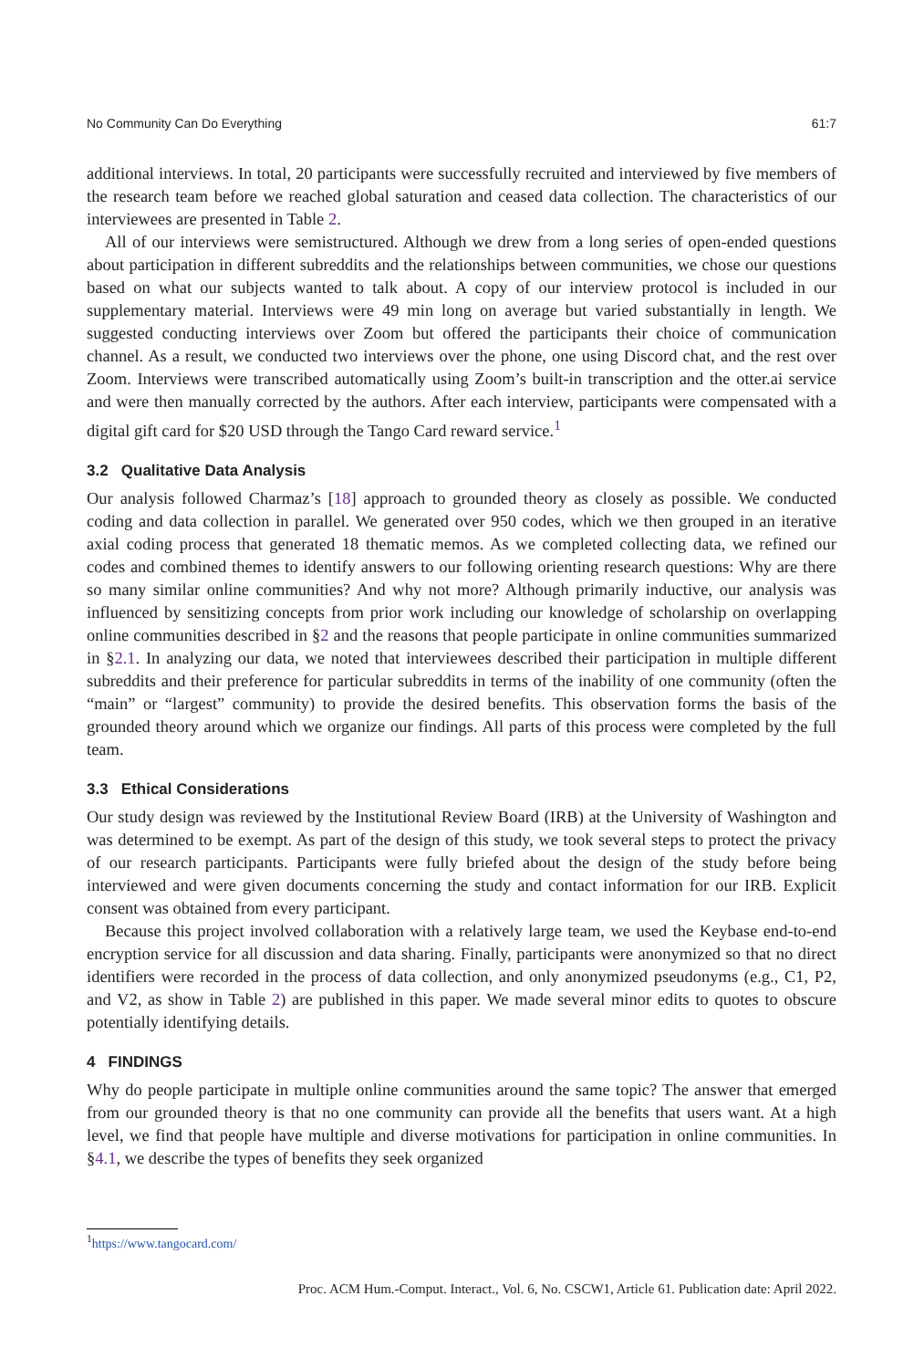No Community Can Do Everything 61:7
additional interviews. In total, 20 participants were successfully recruited and interviewed by five members of the research team before we reached global saturation and ceased data collection. The characteristics of our interviewees are presented in Table 2.
All of our interviews were semistructured. Although we drew from a long series of open-ended questions about participation in different subreddits and the relationships between communities, we chose our questions based on what our subjects wanted to talk about. A copy of our interview protocol is included in our supplementary material. Interviews were 49 min long on average but varied substantially in length. We suggested conducting interviews over Zoom but offered the participants their choice of communication channel. As a result, we conducted two interviews over the phone, one using Discord chat, and the rest over Zoom. Interviews were transcribed automatically using Zoom’s built-in transcription and the otter.ai service and were then manually corrected by the authors. After each interview, participants were compensated with a digital gift card for $20 USD through the Tango Card reward service.<sup>1</sup>
3.2 Qualitative Data Analysis
Our analysis followed Charmaz’s [18] approach to grounded theory as closely as possible. We conducted coding and data collection in parallel. We generated over 950 codes, which we then grouped in an iterative axial coding process that generated 18 thematic memos. As we completed collecting data, we refined our codes and combined themes to identify answers to our following orienting research questions: Why are there so many similar online communities? And why not more? Although primarily inductive, our analysis was influenced by sensitizing concepts from prior work including our knowledge of scholarship on overlapping online communities described in §2 and the reasons that people participate in online communities summarized in §2.1. In analyzing our data, we noted that interviewees described their participation in multiple different subreddits and their preference for particular subreddits in terms of the inability of one community (often the “main” or “largest” community) to provide the desired benefits. This observation forms the basis of the grounded theory around which we organize our findings. All parts of this process were completed by the full team.
3.3 Ethical Considerations
Our study design was reviewed by the Institutional Review Board (IRB) at the University of Washington and was determined to be exempt. As part of the design of this study, we took several steps to protect the privacy of our research participants. Participants were fully briefed about the design of the study before being interviewed and were given documents concerning the study and contact information for our IRB. Explicit consent was obtained from every participant.
Because this project involved collaboration with a relatively large team, we used the Keybase end-to-end encryption service for all discussion and data sharing. Finally, participants were anonymized so that no direct identifiers were recorded in the process of data collection, and only anonymized pseudonyms (e.g., C1, P2, and V2, as show in Table 2) are published in this paper. We made several minor edits to quotes to obscure potentially identifying details.
4 FINDINGS
Why do people participate in multiple online communities around the same topic? The answer that emerged from our grounded theory is that no one community can provide all the benefits that users want. At a high level, we find that people have multiple and diverse motivations for participation in online communities. In §4.1, we describe the types of benefits they seek organized
<sup>1</sup> https://www.tangocard.com/
Proc. ACM Hum.-Comput. Interact., Vol. 6, No. CSCW1, Article 61. Publication date: April 2022.